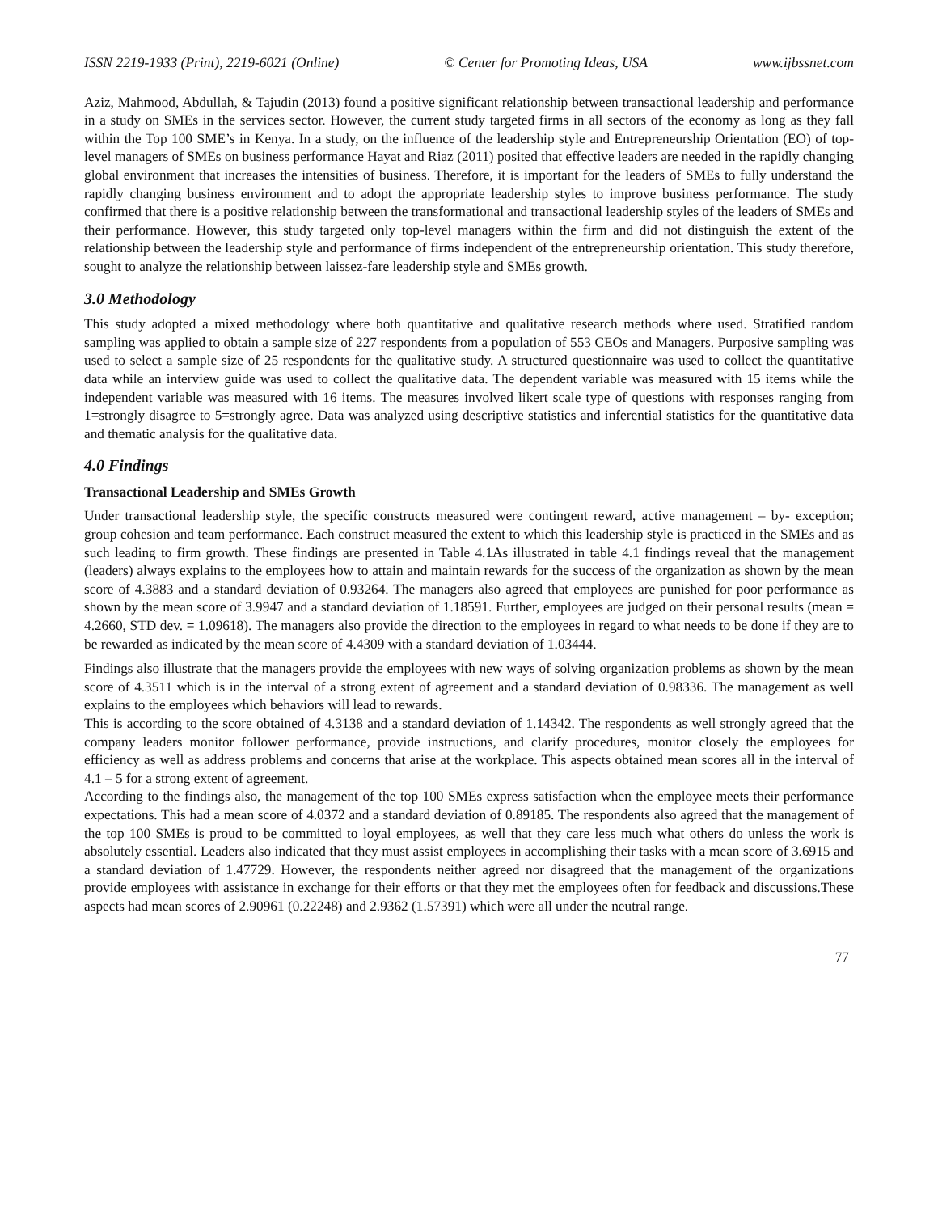ISSN 2219-1933 (Print), 2219-6021 (Online) © Center for Promoting Ideas, USA www.ijbssnet.com
Aziz, Mahmood, Abdullah, & Tajudin (2013) found a positive significant relationship between transactional leadership and performance in a study on SMEs in the services sector. However, the current study targeted firms in all sectors of the economy as long as they fall within the Top 100 SME’s in Kenya. In a study, on the influence of the leadership style and Entrepreneurship Orientation (EO) of top-level managers of SMEs on business performance Hayat and Riaz (2011) posited that effective leaders are needed in the rapidly changing global environment that increases the intensities of business. Therefore, it is important for the leaders of SMEs to fully understand the rapidly changing business environment and to adopt the appropriate leadership styles to improve business performance. The study confirmed that there is a positive relationship between the transformational and transactional leadership styles of the leaders of SMEs and their performance. However, this study targeted only top-level managers within the firm and did not distinguish the extent of the relationship between the leadership style and performance of firms independent of the entrepreneurship orientation. This study therefore, sought to analyze the relationship between laissez-fare leadership style and SMEs growth.
3.0 Methodology
This study adopted a mixed methodology where both quantitative and qualitative research methods where used. Stratified random sampling was applied to obtain a sample size of 227 respondents from a population of 553 CEOs and Managers. Purposive sampling was used to select a sample size of 25 respondents for the qualitative study. A structured questionnaire was used to collect the quantitative data while an interview guide was used to collect the qualitative data. The dependent variable was measured with 15 items while the independent variable was measured with 16 items. The measures involved likert scale type of questions with responses ranging from 1=strongly disagree to 5=strongly agree. Data was analyzed using descriptive statistics and inferential statistics for the quantitative data and thematic analysis for the qualitative data.
4.0 Findings
Transactional Leadership and SMEs Growth
Under transactional leadership style, the specific constructs measured were contingent reward, active management – by- exception; group cohesion and team performance. Each construct measured the extent to which this leadership style is practiced in the SMEs and as such leading to firm growth. These findings are presented in Table 4.1As illustrated in table 4.1 findings reveal that the management (leaders) always explains to the employees how to attain and maintain rewards for the success of the organization as shown by the mean score of 4.3883 and a standard deviation of 0.93264. The managers also agreed that employees are punished for poor performance as shown by the mean score of 3.9947 and a standard deviation of 1.18591. Further, employees are judged on their personal results (mean = 4.2660, STD dev. = 1.09618). The managers also provide the direction to the employees in regard to what needs to be done if they are to be rewarded as indicated by the mean score of 4.4309 with a standard deviation of 1.03444.
Findings also illustrate that the managers provide the employees with new ways of solving organization problems as shown by the mean score of 4.3511 which is in the interval of a strong extent of agreement and a standard deviation of 0.98336. The management as well explains to the employees which behaviors will lead to rewards.
This is according to the score obtained of 4.3138 and a standard deviation of 1.14342. The respondents as well strongly agreed that the company leaders monitor follower performance, provide instructions, and clarify procedures, monitor closely the employees for efficiency as well as address problems and concerns that arise at the workplace. This aspects obtained mean scores all in the interval of 4.1 – 5 for a strong extent of agreement.
According to the findings also, the management of the top 100 SMEs express satisfaction when the employee meets their performance expectations. This had a mean score of 4.0372 and a standard deviation of 0.89185. The respondents also agreed that the management of the top 100 SMEs is proud to be committed to loyal employees, as well that they care less much what others do unless the work is absolutely essential. Leaders also indicated that they must assist employees in accomplishing their tasks with a mean score of 3.6915 and a standard deviation of 1.47729. However, the respondents neither agreed nor disagreed that the management of the organizations provide employees with assistance in exchange for their efforts or that they met the employees often for feedback and discussions.These aspects had mean scores of 2.90961 (0.22248) and 2.9362 (1.57391) which were all under the neutral range.
77